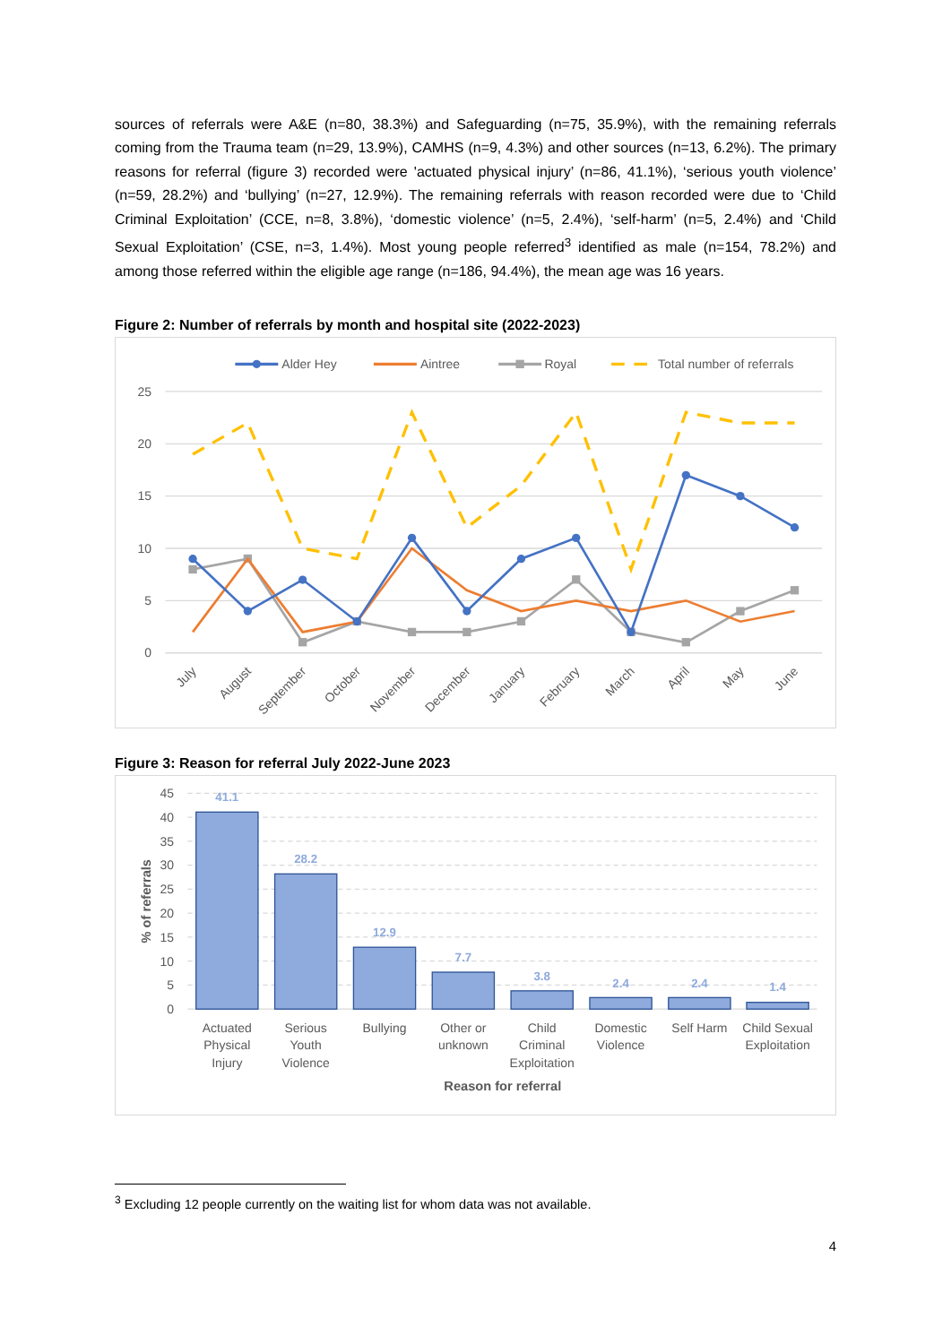sources of referrals were A&E (n=80, 38.3%) and Safeguarding (n=75, 35.9%), with the remaining referrals coming from the Trauma team (n=29, 13.9%), CAMHS (n=9, 4.3%) and other sources (n=13, 6.2%). The primary reasons for referral (figure 3) recorded were 'actuated physical injury’ (n=86, 41.1%), ‘serious youth violence’ (n=59, 28.2%) and ‘bullying’ (n=27, 12.9%). The remaining referrals with reason recorded were due to ‘Child Criminal Exploitation’ (CCE, n=8, 3.8%), ‘domestic violence’ (n=5, 2.4%), ‘self-harm’ (n=5, 2.4%) and ‘Child Sexual Exploitation’ (CSE, n=3, 1.4%). Most young people referred<sup>3</sup> identified as male (n=154, 78.2%) and among those referred within the eligible age range (n=186, 94.4%), the mean age was 16 years.
Figure 2: Number of referrals by month and hospital site (2022-2023)
25
20
15
10
5
0
July
August
September
October
November
December
January
February
March
April
May
June
Alder Hey
Aintree
Royal
Total number of referrals
Figure 3: Reason for referral July 2022-June 2023
45
40
35
30
25
20
15
10
5
0
% of referrals
41.1
28.2
12.9
7.7
3.8
2.4
2.4
1.4
Actuated
Physical
Injury
Serious
Youth
Violence
Bullying
Other or
unknown
Child
Criminal
Exploitation
Domestic
Violence
Self Harm
Child Sexual
Exploitation
Reason for referral
<sup>3</sup> Excluding 12 people currently on the waiting list for whom data was not available.
4